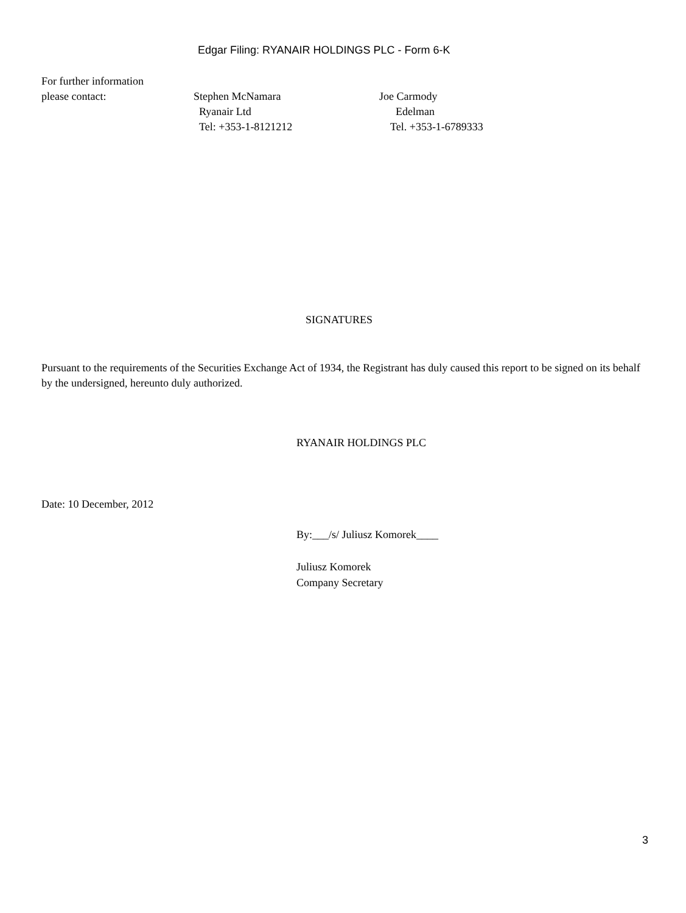Edgar Filing: RYANAIR HOLDINGS PLC - Form 6-K
For further information
please contact: Stephen McNamara Joe Carmody
Ryanair Ltd Edelman
Tel: +353-1-8121212 Tel. +353-1-6789333
SIGNATURES
Pursuant to the requirements of the Securities Exchange Act of 1934, the Registrant has duly caused this report to be signed on its behalf by the undersigned, hereunto duly authorized.
RYANAIR HOLDINGS PLC
Date: 10 December, 2012
By:___/s/ Juliusz Komorek____
Juliusz Komorek
Company Secretary
3